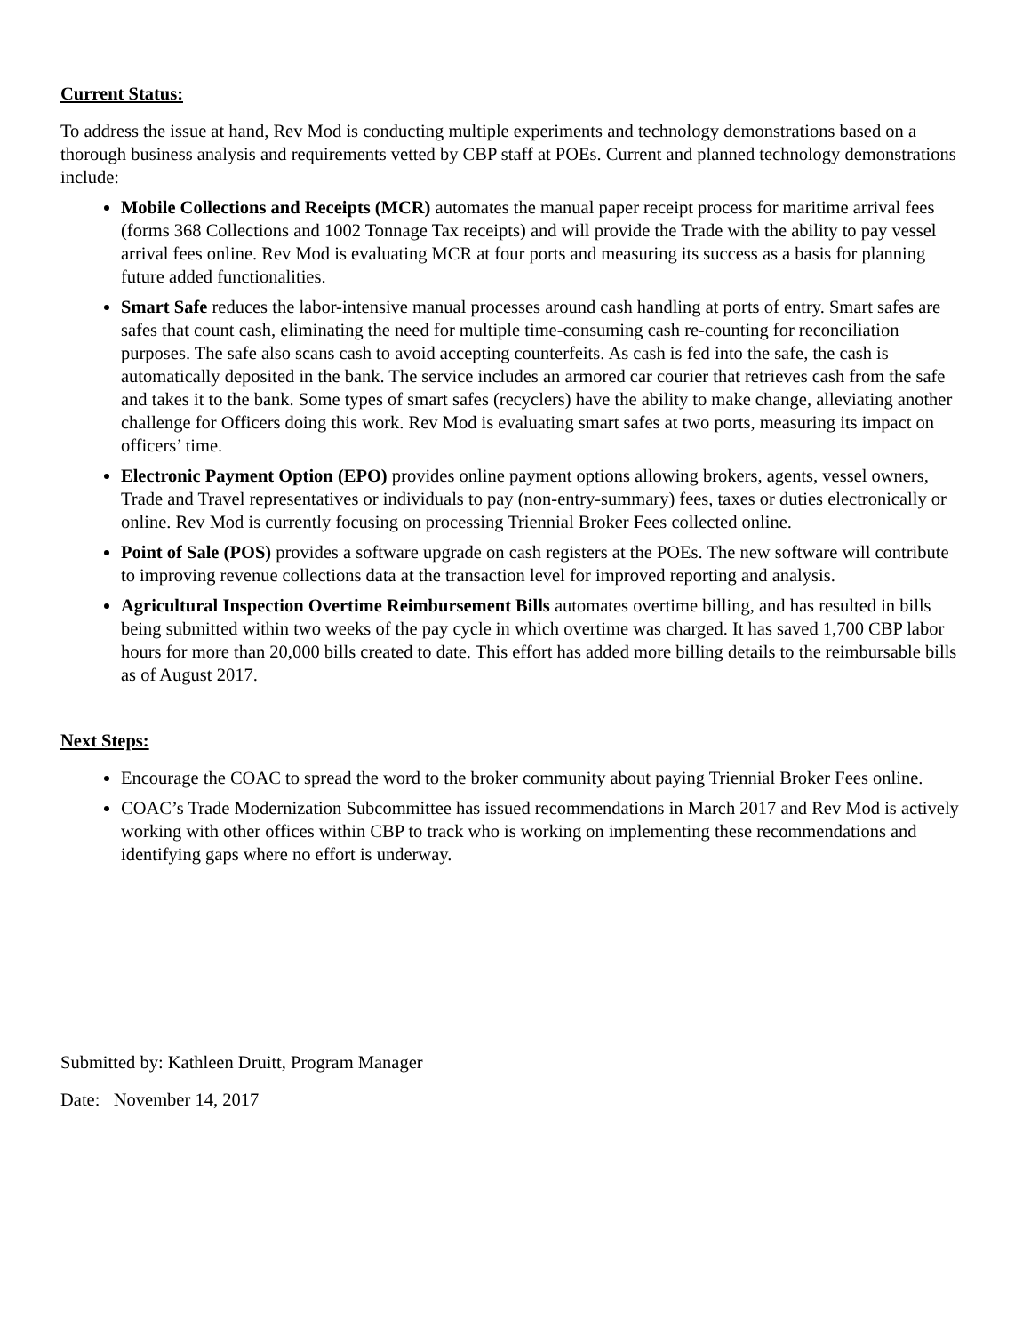Current Status:
To address the issue at hand, Rev Mod is conducting multiple experiments and technology demonstrations based on a thorough business analysis and requirements vetted by CBP staff at POEs. Current and planned technology demonstrations include:
Mobile Collections and Receipts (MCR) automates the manual paper receipt process for maritime arrival fees (forms 368 Collections and 1002 Tonnage Tax receipts) and will provide the Trade with the ability to pay vessel arrival fees online. Rev Mod is evaluating MCR at four ports and measuring its success as a basis for planning future added functionalities.
Smart Safe reduces the labor-intensive manual processes around cash handling at ports of entry. Smart safes are safes that count cash, eliminating the need for multiple time-consuming cash re-counting for reconciliation purposes. The safe also scans cash to avoid accepting counterfeits. As cash is fed into the safe, the cash is automatically deposited in the bank. The service includes an armored car courier that retrieves cash from the safe and takes it to the bank. Some types of smart safes (recyclers) have the ability to make change, alleviating another challenge for Officers doing this work. Rev Mod is evaluating smart safes at two ports, measuring its impact on officers’ time.
Electronic Payment Option (EPO) provides online payment options allowing brokers, agents, vessel owners, Trade and Travel representatives or individuals to pay (non-entry-summary) fees, taxes or duties electronically or online. Rev Mod is currently focusing on processing Triennial Broker Fees collected online.
Point of Sale (POS) provides a software upgrade on cash registers at the POEs. The new software will contribute to improving revenue collections data at the transaction level for improved reporting and analysis.
Agricultural Inspection Overtime Reimbursement Bills automates overtime billing, and has resulted in bills being submitted within two weeks of the pay cycle in which overtime was charged. It has saved 1,700 CBP labor hours for more than 20,000 bills created to date. This effort has added more billing details to the reimbursable bills as of August 2017.
Next Steps:
Encourage the COAC to spread the word to the broker community about paying Triennial Broker Fees online.
COAC’s Trade Modernization Subcommittee has issued recommendations in March 2017 and Rev Mod is actively working with other offices within CBP to track who is working on implementing these recommendations and identifying gaps where no effort is underway.
Submitted by: Kathleen Druitt, Program Manager
Date: November 14, 2017